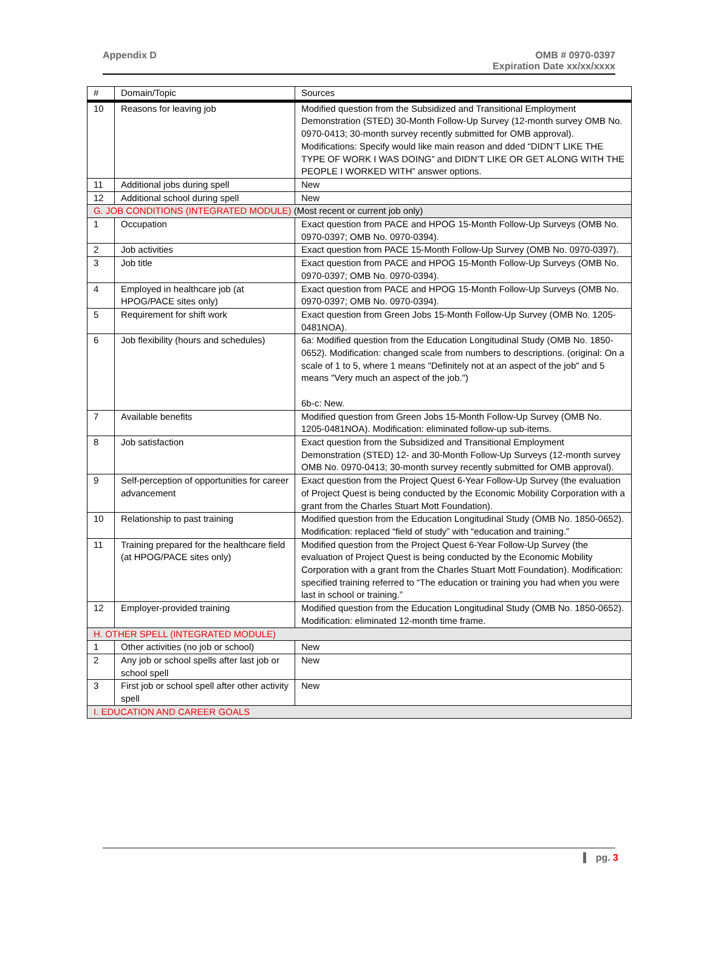Appendix D OMB # 0970-0397
Expiration Date xx/xx/xxxx
| # | Domain/Topic | Sources |
| --- | --- | --- |
| 10 | Reasons for leaving job | Modified question from the Subsidized and Transitional Employment Demonstration (STED) 30-Month Follow-Up Survey (12-month survey OMB No. 0970-0413; 30-month survey recently submitted for OMB approval). Modifications: Specify would like main reason and dded “DIDN’T LIKE THE TYPE OF WORK I WAS DOING” and DIDN’T LIKE OR GET ALONG WITH THE PEOPLE I WORKED WITH” answer options. |
| 11 | Additional jobs during spell | New |
| 12 | Additional school during spell | New |
| G. JOB CONDITIONS (INTEGRATED MODULE) (Most recent or current job only) | | |
| 1 | Occupation | Exact question from PACE and HPOG 15-Month Follow-Up Surveys (OMB No. 0970-0397; OMB No. 0970-0394). |
| 2 | Job activities | Exact question from PACE 15-Month Follow-Up Survey (OMB No. 0970-0397). |
| 3 | Job title | Exact question from PACE and HPOG 15-Month Follow-Up Surveys (OMB No. 0970-0397; OMB No. 0970-0394). |
| 4 | Employed in healthcare job (at HPOG/PACE sites only) | Exact question from PACE and HPOG 15-Month Follow-Up Surveys (OMB No. 0970-0397; OMB No. 0970-0394). |
| 5 | Requirement for shift work | Exact question from Green Jobs 15-Month Follow-Up Survey (OMB No. 1205-0481NOA). |
| 6 | Job flexibility (hours and schedules) | 6a: Modified question from the Education Longitudinal Study (OMB No. 1850-0652). Modification: changed scale from numbers to descriptions. (original: On a scale of 1 to 5, where 1 means "Definitely not at an aspect of the job" and 5 means "Very much an aspect of the job.") 6b-c: New. |
| 7 | Available benefits | Modified question from Green Jobs 15-Month Follow-Up Survey (OMB No. 1205-0481NOA). Modification: eliminated follow-up sub-items. |
| 8 | Job satisfaction | Exact question from the Subsidized and Transitional Employment Demonstration (STED) 12- and 30-Month Follow-Up Surveys (12-month survey OMB No. 0970-0413; 30-month survey recently submitted for OMB approval). |
| 9 | Self-perception of opportunities for career advancement | Exact question from the Project Quest 6-Year Follow-Up Survey (the evaluation of Project Quest is being conducted by the Economic Mobility Corporation with a grant from the Charles Stuart Mott Foundation). |
| 10 | Relationship to past training | Modified question from the Education Longitudinal Study (OMB No. 1850-0652). Modification: replaced “field of study” with “education and training.” |
| 11 | Training prepared for the healthcare field (at HPOG/PACE sites only) | Modified question from the Project Quest 6-Year Follow-Up Survey (the evaluation of Project Quest is being conducted by the Economic Mobility Corporation with a grant from the Charles Stuart Mott Foundation). Modification: specified training referred to “The education or training you had when you were last in school or training.” |
| 12 | Employer-provided training | Modified question from the Education Longitudinal Study (OMB No. 1850-0652). Modification: eliminated 12-month time frame. |
| H. OTHER SPELL (INTEGRATED MODULE) | | |
| 1 | Other activities (no job or school) | New |
| 2 | Any job or school spells after last job or school spell | New |
| 3 | First job or school spell after other activity spell | New |
| I. EDUCATION AND CAREER GOALS | | |
pg. 3